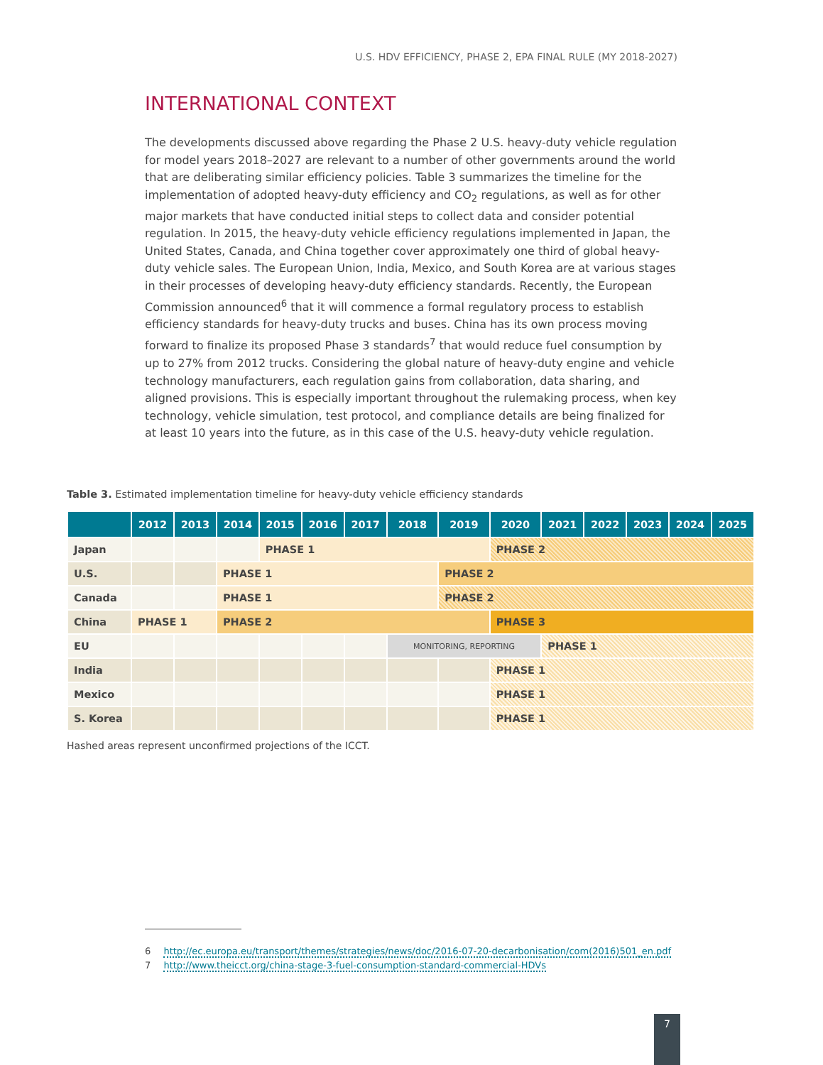U.S. HDV EFFICIENCY, PHASE 2, EPA FINAL RULE (MY 2018-2027)
INTERNATIONAL CONTEXT
The developments discussed above regarding the Phase 2 U.S. heavy-duty vehicle regulation for model years 2018–2027 are relevant to a number of other governments around the world that are deliberating similar efficiency policies. Table 3 summarizes the timeline for the implementation of adopted heavy-duty efficiency and CO<sub>2</sub> regulations, as well as for other major markets that have conducted initial steps to collect data and consider potential regulation. In 2015, the heavy-duty vehicle efficiency regulations implemented in Japan, the United States, Canada, and China together cover approximately one third of global heavy-duty vehicle sales. The European Union, India, Mexico, and South Korea are at various stages in their processes of developing heavy-duty efficiency standards. Recently, the European Commission announced<sup>6</sup> that it will commence a formal regulatory process to establish efficiency standards for heavy-duty trucks and buses. China has its own process moving forward to finalize its proposed Phase 3 standards<sup>7</sup> that would reduce fuel consumption by up to 27% from 2012 trucks. Considering the global nature of heavy-duty engine and vehicle technology manufacturers, each regulation gains from collaboration, data sharing, and aligned provisions. This is especially important throughout the rulemaking process, when key technology, vehicle simulation, test protocol, and compliance details are being finalized for at least 10 years into the future, as in this case of the U.S. heavy-duty vehicle regulation.
Table 3. Estimated implementation timeline for heavy-duty vehicle efficiency standards
| | 2012 | 2013 | 2014 | 2015 | 2016 | 2017 | 2018 | 2019 | 2020 | 2021 | 2022 | 2023 | 2024 | 2025 |
| --- | --- | --- | --- | --- | --- | --- | --- | --- | --- | --- | --- | --- | --- | --- |
| Japan | | | | PHASE 1 | | | | | PHASE 2 | | | | | |
| U.S. | | | PHASE 1 | | | | | PHASE 2 | | | | | | |
| Canada | | | PHASE 1 | | | | | PHASE 2 | | | | | | |
| China | PHASE 1 | | PHASE 2 | | | | | | PHASE 3 | | | | | |
| EU | | | | | | | MONITORING, REPORTING | | | PHASE 1 | | | | |
| India | | | | | | | | | PHASE 1 | | | | | |
| Mexico | | | | | | | | | PHASE 1 | | | | | |
| S. Korea | | | | | | | | | PHASE 1 | | | | | |
Hashed areas represent unconfirmed projections of the ICCT.
6 http://ec.europa.eu/transport/themes/strategies/news/doc/2016-07-20-decarbonisation/com(2016)501_en.pdf
7 http://www.theicct.org/china-stage-3-fuel-consumption-standard-commercial-HDVs
7